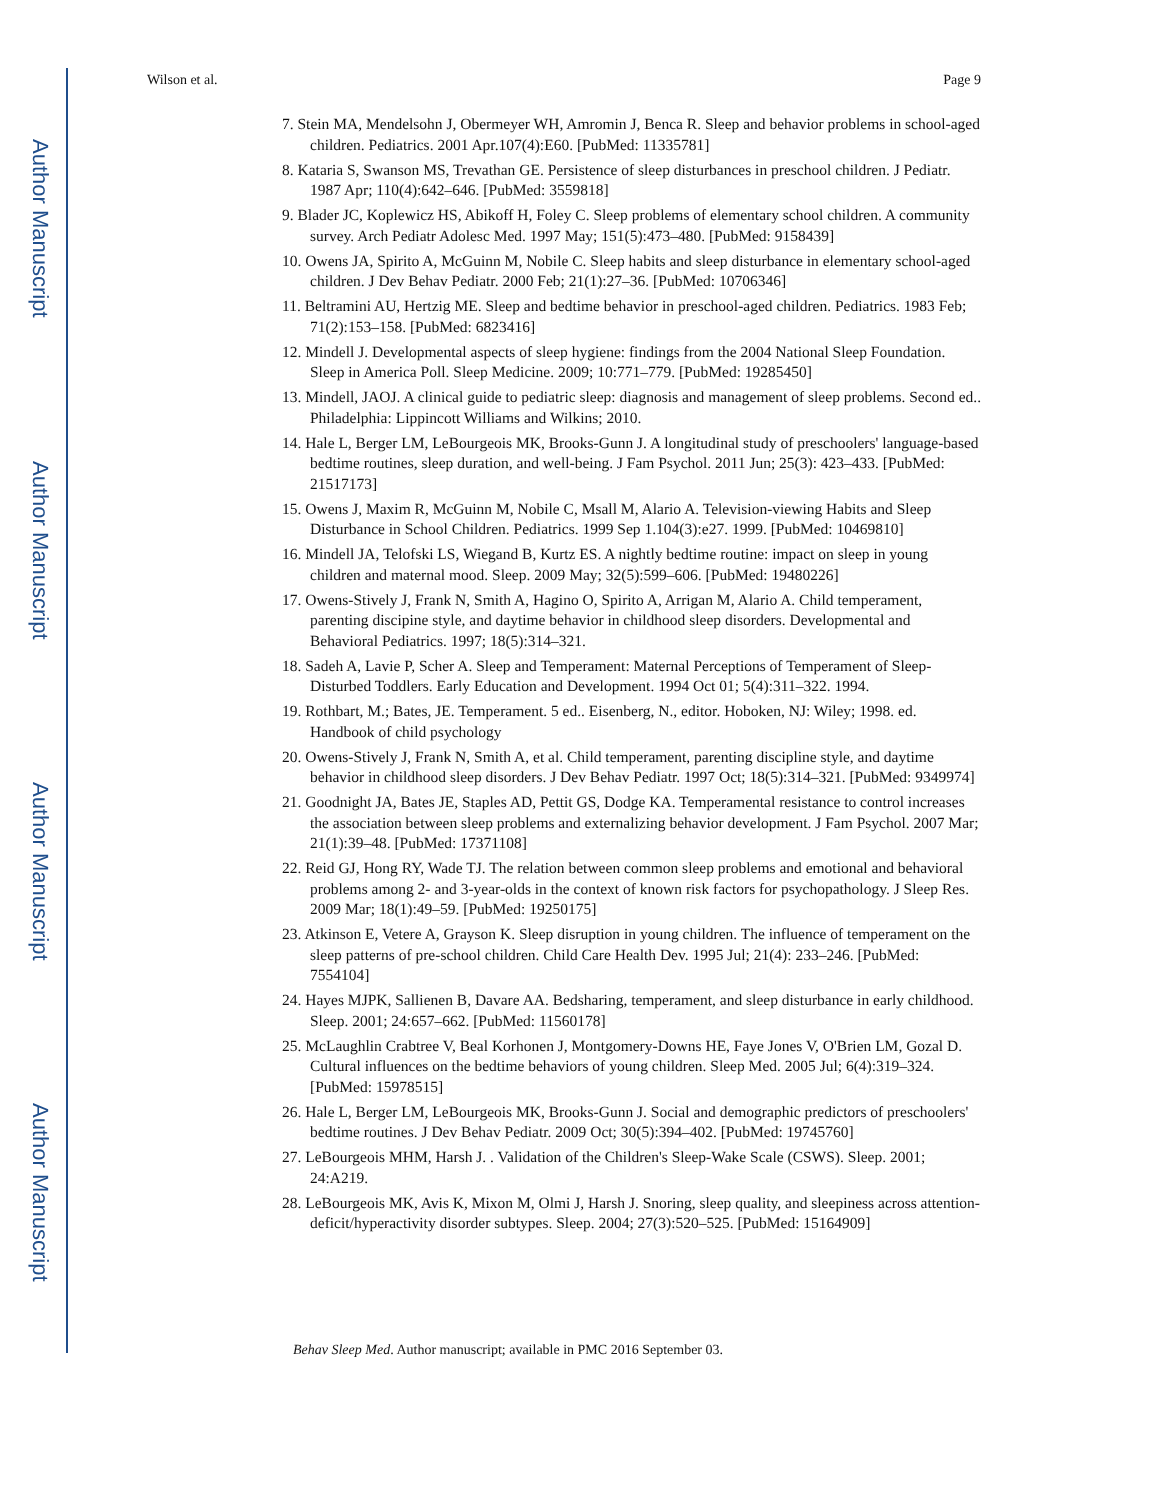Author Manuscript
Author Manuscript
Author Manuscript
Author Manuscript
Wilson et al. Page 9
7. Stein MA, Mendelsohn J, Obermeyer WH, Amromin J, Benca R. Sleep and behavior problems in school-aged children. Pediatrics. 2001 Apr.107(4):E60. [PubMed: 11335781]
8. Kataria S, Swanson MS, Trevathan GE. Persistence of sleep disturbances in preschool children. J Pediatr. 1987 Apr; 110(4):642–646. [PubMed: 3559818]
9. Blader JC, Koplewicz HS, Abikoff H, Foley C. Sleep problems of elementary school children. A community survey. Arch Pediatr Adolesc Med. 1997 May; 151(5):473–480. [PubMed: 9158439]
10. Owens JA, Spirito A, McGuinn M, Nobile C. Sleep habits and sleep disturbance in elementary school-aged children. J Dev Behav Pediatr. 2000 Feb; 21(1):27–36. [PubMed: 10706346]
11. Beltramini AU, Hertzig ME. Sleep and bedtime behavior in preschool-aged children. Pediatrics. 1983 Feb; 71(2):153–158. [PubMed: 6823416]
12. Mindell J. Developmental aspects of sleep hygiene: findings from the 2004 National Sleep Foundation. Sleep in America Poll. Sleep Medicine. 2009; 10:771–779. [PubMed: 19285450]
13. Mindell, JAOJ. A clinical guide to pediatric sleep: diagnosis and management of sleep problems. Second ed.. Philadelphia: Lippincott Williams and Wilkins; 2010.
14. Hale L, Berger LM, LeBourgeois MK, Brooks-Gunn J. A longitudinal study of preschoolers' language-based bedtime routines, sleep duration, and well-being. J Fam Psychol. 2011 Jun; 25(3): 423–433. [PubMed: 21517173]
15. Owens J, Maxim R, McGuinn M, Nobile C, Msall M, Alario A. Television-viewing Habits and Sleep Disturbance in School Children. Pediatrics. 1999 Sep 1.104(3):e27. 1999. [PubMed: 10469810]
16. Mindell JA, Telofski LS, Wiegand B, Kurtz ES. A nightly bedtime routine: impact on sleep in young children and maternal mood. Sleep. 2009 May; 32(5):599–606. [PubMed: 19480226]
17. Owens-Stively J, Frank N, Smith A, Hagino O, Spirito A, Arrigan M, Alario A. Child temperament, parenting discipine style, and daytime behavior in childhood sleep disorders. Developmental and Behavioral Pediatrics. 1997; 18(5):314–321.
18. Sadeh A, Lavie P, Scher A. Sleep and Temperament: Maternal Perceptions of Temperament of Sleep-Disturbed Toddlers. Early Education and Development. 1994 Oct 01; 5(4):311–322. 1994.
19. Rothbart, M.; Bates, JE. Temperament. 5 ed.. Eisenberg, N., editor. Hoboken, NJ: Wiley; 1998. ed. Handbook of child psychology
20. Owens-Stively J, Frank N, Smith A, et al. Child temperament, parenting discipline style, and daytime behavior in childhood sleep disorders. J Dev Behav Pediatr. 1997 Oct; 18(5):314–321. [PubMed: 9349974]
21. Goodnight JA, Bates JE, Staples AD, Pettit GS, Dodge KA. Temperamental resistance to control increases the association between sleep problems and externalizing behavior development. J Fam Psychol. 2007 Mar; 21(1):39–48. [PubMed: 17371108]
22. Reid GJ, Hong RY, Wade TJ. The relation between common sleep problems and emotional and behavioral problems among 2- and 3-year-olds in the context of known risk factors for psychopathology. J Sleep Res. 2009 Mar; 18(1):49–59. [PubMed: 19250175]
23. Atkinson E, Vetere A, Grayson K. Sleep disruption in young children. The influence of temperament on the sleep patterns of pre-school children. Child Care Health Dev. 1995 Jul; 21(4): 233–246. [PubMed: 7554104]
24. Hayes MJPK, Sallienen B, Davare AA. Bedsharing, temperament, and sleep disturbance in early childhood. Sleep. 2001; 24:657–662. [PubMed: 11560178]
25. McLaughlin Crabtree V, Beal Korhonen J, Montgomery-Downs HE, Faye Jones V, O'Brien LM, Gozal D. Cultural influences on the bedtime behaviors of young children. Sleep Med. 2005 Jul; 6(4):319–324. [PubMed: 15978515]
26. Hale L, Berger LM, LeBourgeois MK, Brooks-Gunn J. Social and demographic predictors of preschoolers' bedtime routines. J Dev Behav Pediatr. 2009 Oct; 30(5):394–402. [PubMed: 19745760]
27. LeBourgeois MHM, Harsh J. . Validation of the Children's Sleep-Wake Scale (CSWS). Sleep. 2001; 24:A219.
28. LeBourgeois MK, Avis K, Mixon M, Olmi J, Harsh J. Snoring, sleep quality, and sleepiness across attention-deficit/hyperactivity disorder subtypes. Sleep. 2004; 27(3):520–525. [PubMed: 15164909]
Behav Sleep Med. Author manuscript; available in PMC 2016 September 03.